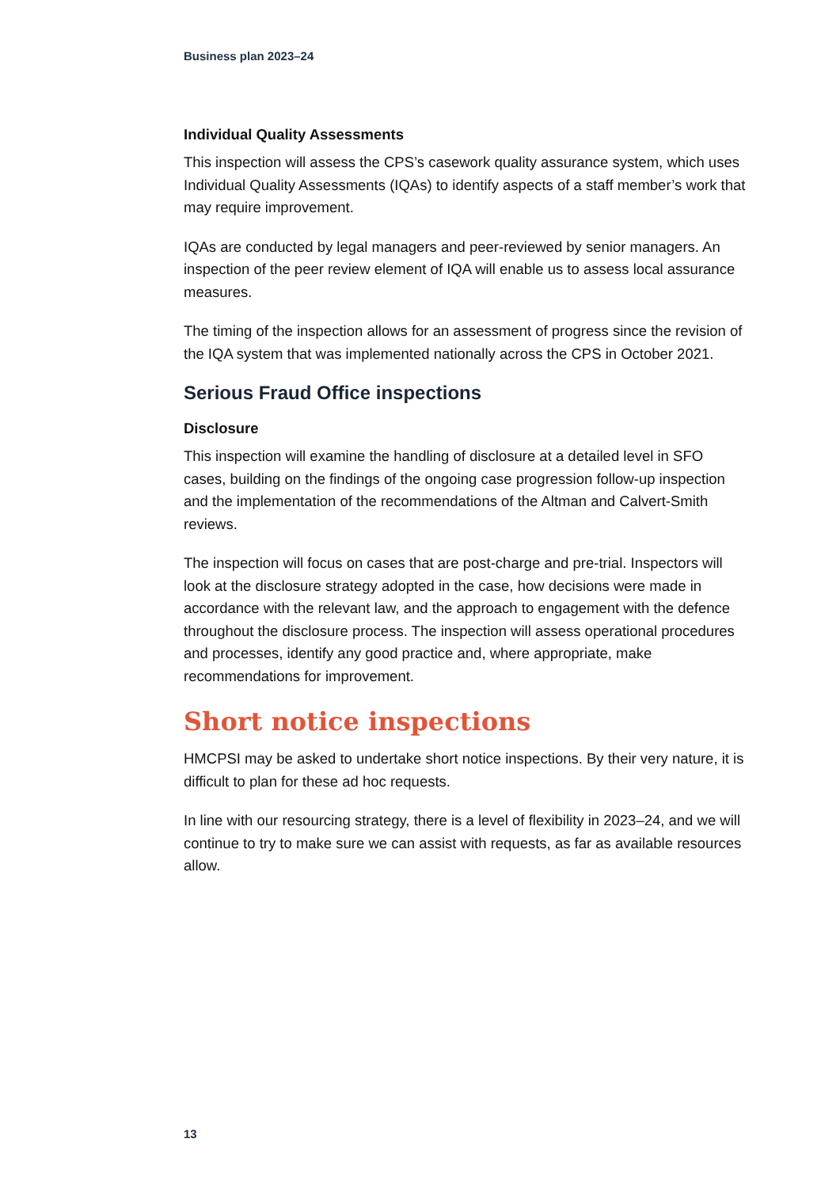Business plan 2023–24
Individual Quality Assessments
This inspection will assess the CPS’s casework quality assurance system, which uses Individual Quality Assessments (IQAs) to identify aspects of a staff member’s work that may require improvement.
IQAs are conducted by legal managers and peer-reviewed by senior managers. An inspection of the peer review element of IQA will enable us to assess local assurance measures.
The timing of the inspection allows for an assessment of progress since the revision of the IQA system that was implemented nationally across the CPS in October 2021.
Serious Fraud Office inspections
Disclosure
This inspection will examine the handling of disclosure at a detailed level in SFO cases, building on the findings of the ongoing case progression follow-up inspection and the implementation of the recommendations of the Altman and Calvert-Smith reviews.
The inspection will focus on cases that are post-charge and pre-trial. Inspectors will look at the disclosure strategy adopted in the case, how decisions were made in accordance with the relevant law, and the approach to engagement with the defence throughout the disclosure process. The inspection will assess operational procedures and processes, identify any good practice and, where appropriate, make recommendations for improvement.
Short notice inspections
HMCPSI may be asked to undertake short notice inspections. By their very nature, it is difficult to plan for these ad hoc requests.
In line with our resourcing strategy, there is a level of flexibility in 2023–24, and we will continue to try to make sure we can assist with requests, as far as available resources allow.
13